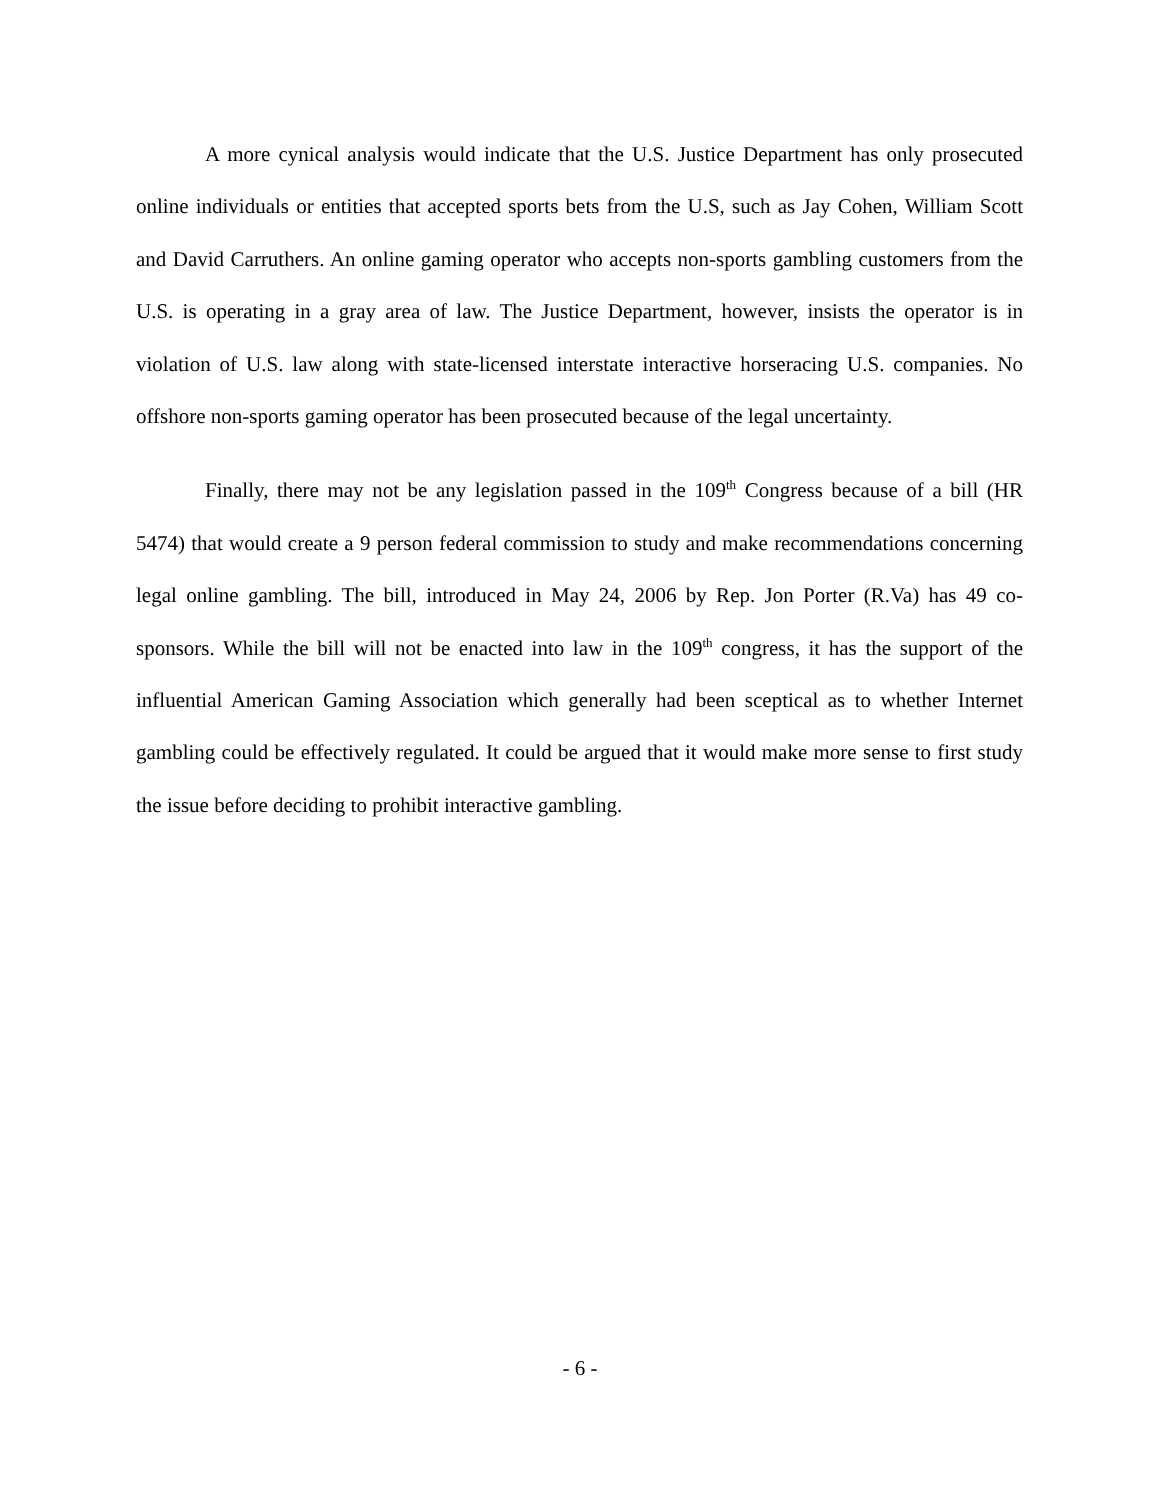A more cynical analysis would indicate that the U.S. Justice Department has only prosecuted online individuals or entities that accepted sports bets from the U.S, such as Jay Cohen, William Scott and David Carruthers. An online gaming operator who accepts non-sports gambling customers from the U.S. is operating in a gray area of law. The Justice Department, however, insists the operator is in violation of U.S. law along with state-licensed interstate interactive horseracing U.S. companies. No offshore non-sports gaming operator has been prosecuted because of the legal uncertainty.
Finally, there may not be any legislation passed in the 109<sup>th</sup> Congress because of a bill (HR 5474) that would create a 9 person federal commission to study and make recommendations concerning legal online gambling. The bill, introduced in May 24, 2006 by Rep. Jon Porter (R.Va) has 49 co-sponsors. While the bill will not be enacted into law in the 109<sup>th</sup> congress, it has the support of the influential American Gaming Association which generally had been sceptical as to whether Internet gambling could be effectively regulated. It could be argued that it would make more sense to first study the issue before deciding to prohibit interactive gambling.
- 6 -